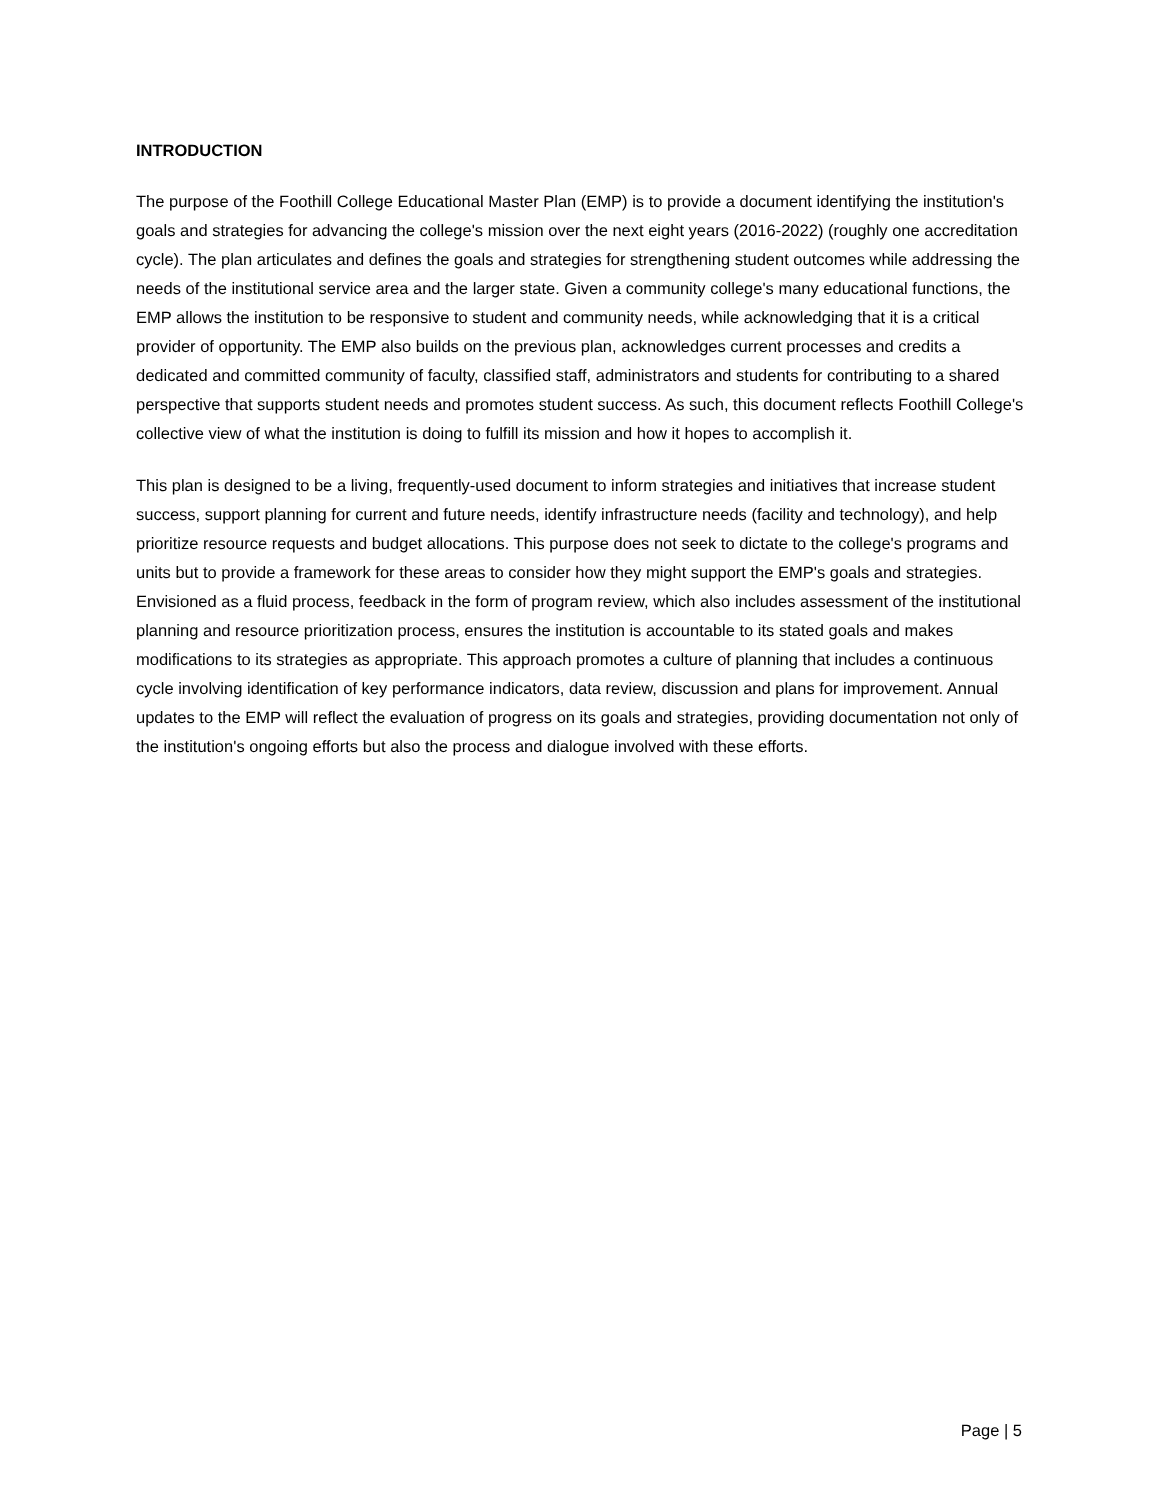INTRODUCTION
The purpose of the Foothill College Educational Master Plan (EMP) is to provide a document identifying the institution's goals and strategies for advancing the college's mission over the next eight years (2016-2022) (roughly one accreditation cycle). The plan articulates and defines the goals and strategies for strengthening student outcomes while addressing the needs of the institutional service area and the larger state. Given a community college's many educational functions, the EMP allows the institution to be responsive to student and community needs, while acknowledging that it is a critical provider of opportunity. The EMP also builds on the previous plan, acknowledges current processes and credits a dedicated and committed community of faculty, classified staff, administrators and students for contributing to a shared perspective that supports student needs and promotes student success. As such, this document reflects Foothill College's collective view of what the institution is doing to fulfill its mission and how it hopes to accomplish it.
This plan is designed to be a living, frequently-used document to inform strategies and initiatives that increase student success, support planning for current and future needs, identify infrastructure needs (facility and technology), and help prioritize resource requests and budget allocations. This purpose does not seek to dictate to the college's programs and units but to provide a framework for these areas to consider how they might support the EMP's goals and strategies. Envisioned as a fluid process, feedback in the form of program review, which also includes assessment of the institutional planning and resource prioritization process, ensures the institution is accountable to its stated goals and makes modifications to its strategies as appropriate. This approach promotes a culture of planning that includes a continuous cycle involving identification of key performance indicators, data review, discussion and plans for improvement. Annual updates to the EMP will reflect the evaluation of progress on its goals and strategies, providing documentation not only of the institution's ongoing efforts but also the process and dialogue involved with these efforts.
Page | 5